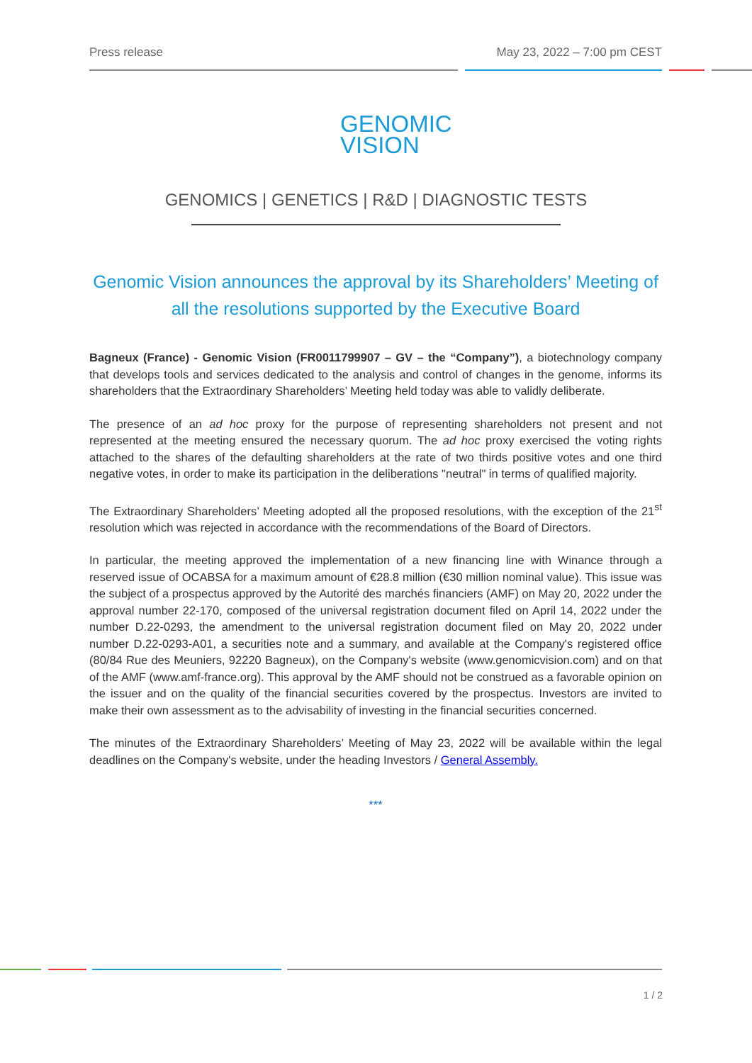Press release May 23, 2022 – 7:00 pm CEST
GENOMIC
VISION
GENOMICS | GENETICS | R&D | DIAGNOSTIC TESTS
Genomic Vision announces the approval by its Shareholders’ Meeting of all the resolutions supported by the Executive Board
Bagneux (France) - Genomic Vision (FR0011799907 – GV – the “Company”), a biotechnology company that develops tools and services dedicated to the analysis and control of changes in the genome, informs its shareholders that the Extraordinary Shareholders’ Meeting held today was able to validly deliberate.
The presence of an ad hoc proxy for the purpose of representing shareholders not present and not represented at the meeting ensured the necessary quorum. The ad hoc proxy exercised the voting rights attached to the shares of the defaulting shareholders at the rate of two thirds positive votes and one third negative votes, in order to make its participation in the deliberations "neutral" in terms of qualified majority.
The Extraordinary Shareholders’ Meeting adopted all the proposed resolutions, with the exception of the 21<sup>st</sup> resolution which was rejected in accordance with the recommendations of the Board of Directors.
In particular, the meeting approved the implementation of a new financing line with Winance through a reserved issue of OCABSA for a maximum amount of €28.8 million (€30 million nominal value). This issue was the subject of a prospectus approved by the Autorité des marchés financiers (AMF) on May 20, 2022 under the approval number 22-170, composed of the universal registration document filed on April 14, 2022 under the number D.22-0293, the amendment to the universal registration document filed on May 20, 2022 under number D.22-0293-A01, a securities note and a summary, and available at the Company's registered office (80/84 Rue des Meuniers, 92220 Bagneux), on the Company's website (www.genomicvision.com) and on that of the AMF (www.amf-france.org). This approval by the AMF should not be construed as a favorable opinion on the issuer and on the quality of the financial securities covered by the prospectus. Investors are invited to make their own assessment as to the advisability of investing in the financial securities concerned.
The minutes of the Extraordinary Shareholders’ Meeting of May 23, 2022 will be available within the legal deadlines on the Company's website, under the heading Investors / General Assembly.
***
1 / 2